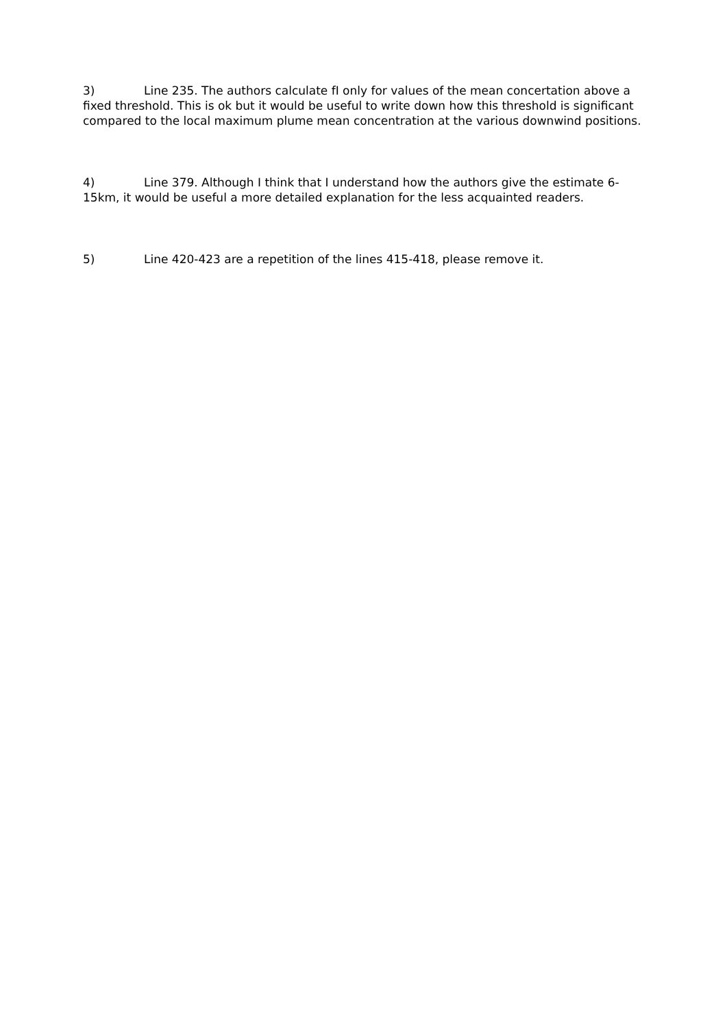3) Line 235. The authors calculate fI only for values of the mean concertation above a fixed threshold. This is ok but it would be useful to write down how this threshold is significant compared to the local maximum plume mean concentration at the various downwind positions.
4) Line 379. Although I think that I understand how the authors give the estimate 6-15km, it would be useful a more detailed explanation for the less acquainted readers.
5) Line 420-423 are a repetition of the lines 415-418, please remove it.